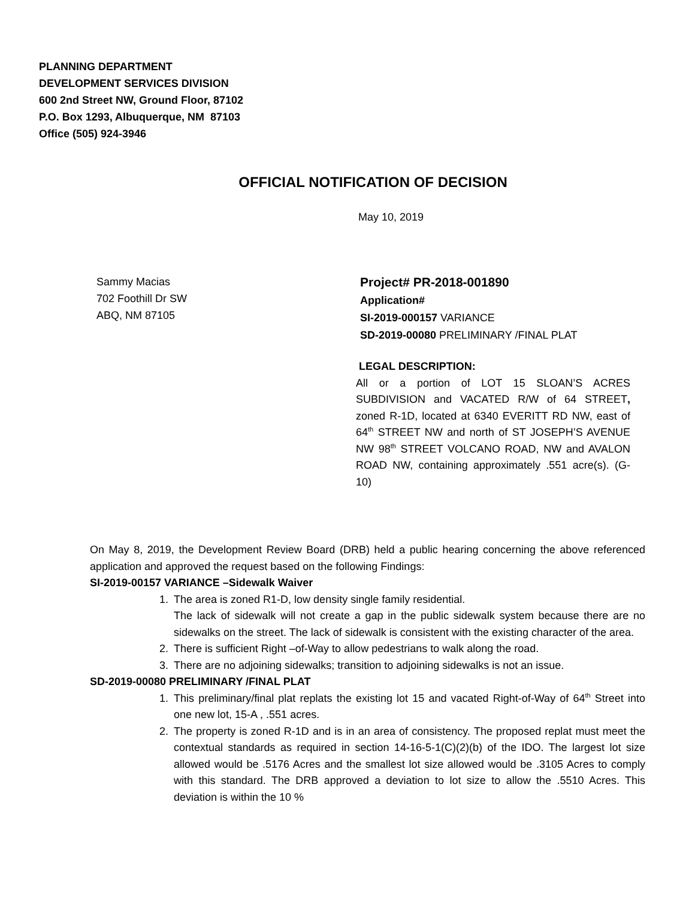PLANNING DEPARTMENT
DEVELOPMENT SERVICES DIVISION
600 2nd Street NW, Ground Floor, 87102
P.O. Box 1293, Albuquerque, NM 87103
Office (505) 924-3946
OFFICIAL NOTIFICATION OF DECISION
May 10, 2019
Sammy Macias
702 Foothill Dr SW
ABQ, NM 87105
Project# PR-2018-001890
Application#
SI-2019-000157 VARIANCE
SD-2019-00080 PRELIMINARY /FINAL PLAT
LEGAL DESCRIPTION:
All or a portion of LOT 15 SLOAN’S ACRES SUBDIVISION and VACATED R/W of 64 STREET, zoned R-1D, located at 6340 EVERITT RD NW, east of 64<sup>th</sup> STREET NW and north of ST JOSEPH’S AVENUE NW 98<sup>th</sup> STREET VOLCANO ROAD, NW and AVALON ROAD NW, containing approximately .551 acre(s). (G-10)
On May 8, 2019, the Development Review Board (DRB) held a public hearing concerning the above referenced application and approved the request based on the following Findings:
SI-2019-00157 VARIANCE –Sidewalk Waiver
1. The area is zoned R1-D, low density single family residential.
The lack of sidewalk will not create a gap in the public sidewalk system because there are no sidewalks on the street. The lack of sidewalk is consistent with the existing character of the area.
2. There is sufficient Right –of-Way to allow pedestrians to walk along the road.
3. There are no adjoining sidewalks; transition to adjoining sidewalks is not an issue.
SD-2019-00080 PRELIMINARY /FINAL PLAT
1. This preliminary/final plat replats the existing lot 15 and vacated Right-of-Way of 64<sup>th</sup> Street into one new lot, 15-A , .551 acres.
2. The property is zoned R-1D and is in an area of consistency. The proposed replat must meet the contextual standards as required in section 14-16-5-1(C)(2)(b) of the IDO. The largest lot size allowed would be .5176 Acres and the smallest lot size allowed would be .3105 Acres to comply with this standard. The DRB approved a deviation to lot size to allow the .5510 Acres. This deviation is within the 10 %